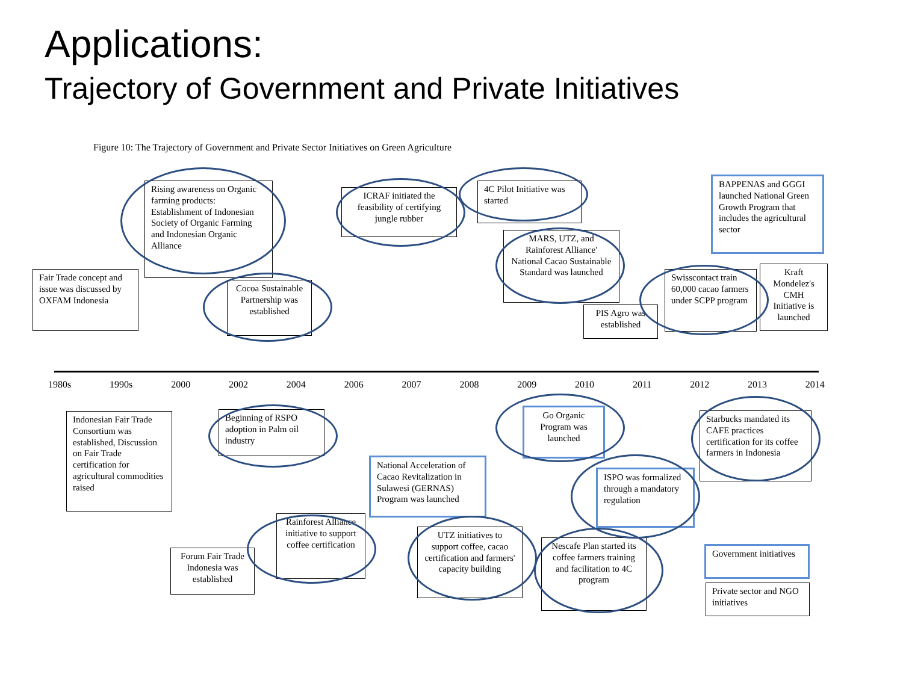Applications:
Trajectory of Government and Private Initiatives
Figure 10: The Trajectory of Government and Private Sector Initiatives on Green Agriculture
1980s 1990s 2000 2002 2004 2006 2007 2008 2009 2010 2011 2012 2013 2014
Fair Trade concept and issue was discussed by OXFAM Indonesia
Rising awareness on Organic farming products: Establishment of Indonesian Society of Organic Farming and Indonesian Organic Alliance
Cocoa Sustainable Partnership was established
ICRAF initiated the feasibility of certifying jungle rubber
4C Pilot Initiative was started
MARS, UTZ, and Rainforest Alliance' National Cacao Sustainable Standard was launched
BAPPENAS and GGGI launched National Green Growth Program that includes the agricultural sector
PIS Agro was established
Swisscontact train 60,000 cacao farmers under SCPP program
Kraft Mondelez's CMH Initiative is launched
Indonesian Fair Trade Consortium was established, Discussion on Fair Trade certification for agricultural commodities raised
Beginning of RSPO adoption in Palm oil industry
National Acceleration of Cacao Revitalization in Sulawesi (GERNAS) Program was launched
Go Organic Program was launched
ISPO was formalized through a mandatory regulation
Starbucks mandated its CAFE practices certification for its coffee farmers in Indonesia
Forum Fair Trade Indonesia was established
Rainforest Alliance initiative to support coffee certification
UTZ initiatives to support coffee, cacao certification and farmers' capacity building
Nescafe Plan started its coffee farmers training and facilitation to 4C program
Government initiatives
Private sector and NGO initiatives